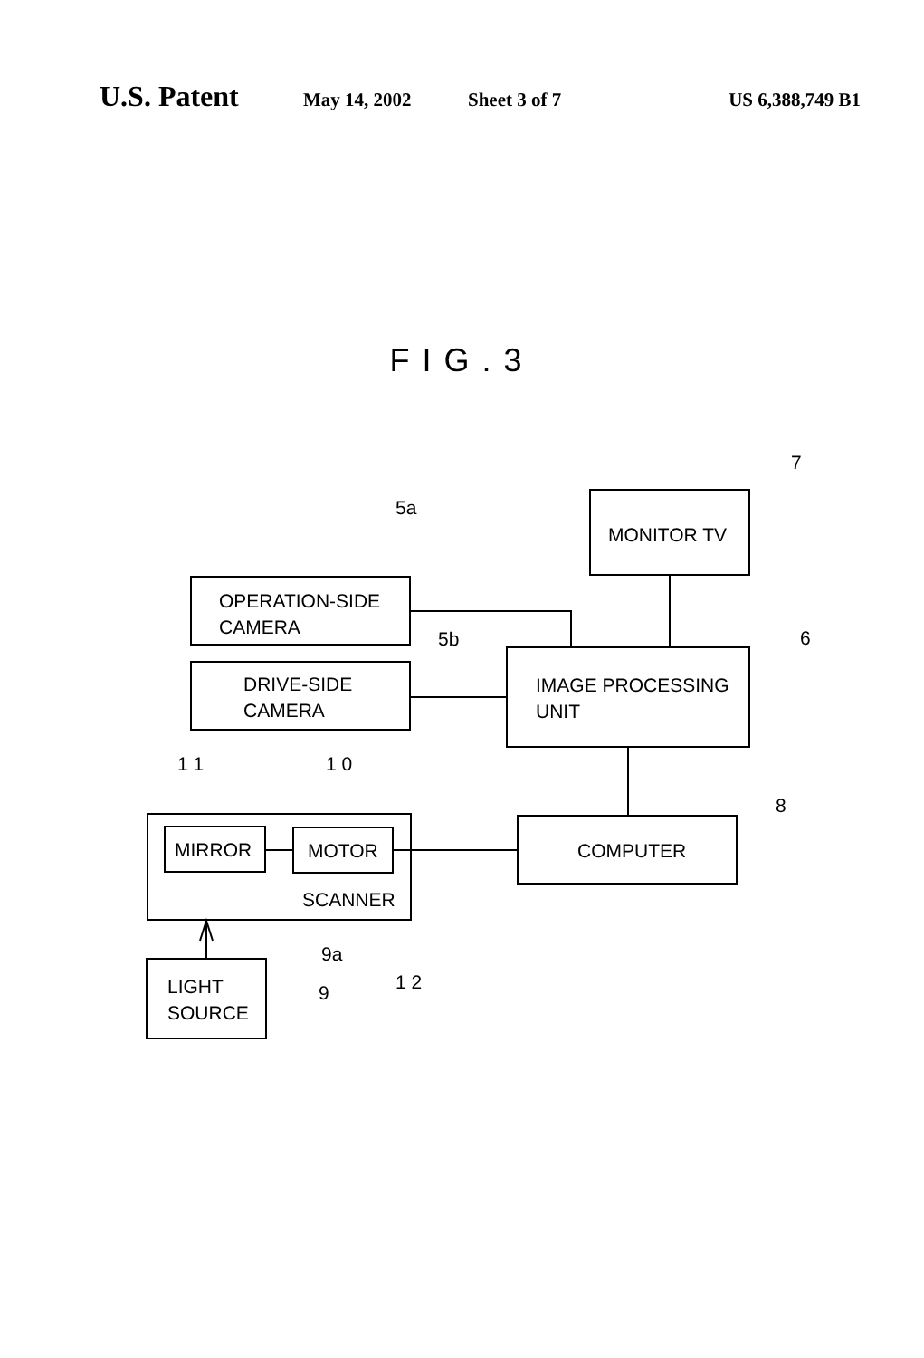U.S. Patent May 14, 2002 Sheet 3 of 7 US 6,388,749 B1
FIG.3
MONITOR TV
OPERATION-SIDE
CAMERA
DRIVE-SIDE
CAMERA
IMAGE PROCESSING
UNIT
COMPUTER
MIRROR
MOTOR
SCANNER
LIGHT
SOURCE
7
5a
5b
6
1 1
1 0
8
9a
9
1 2